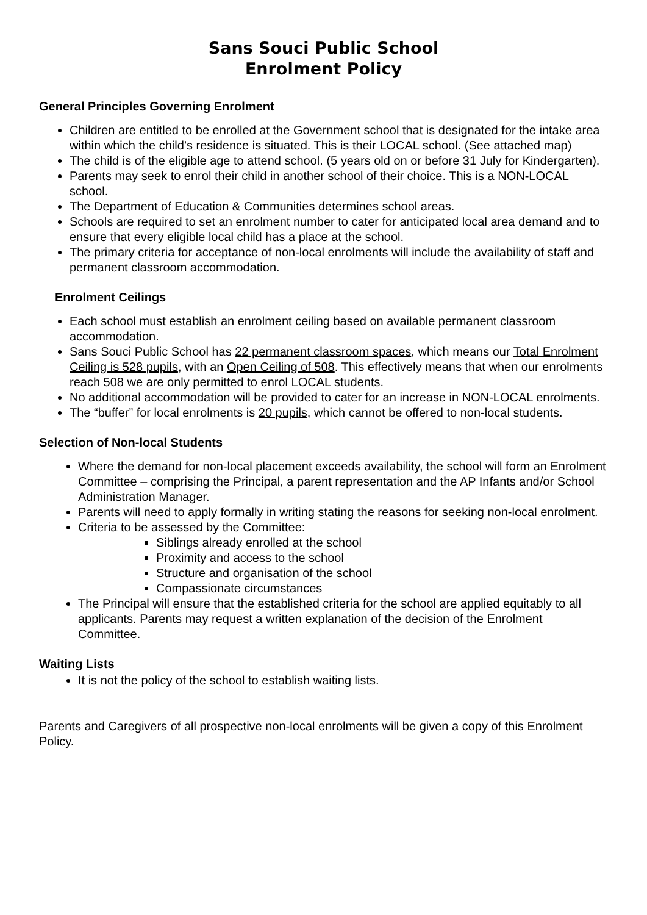Sans Souci Public School
Enrolment Policy
General Principles Governing Enrolment
Children are entitled to be enrolled at the Government school that is designated for the intake area within which the child’s residence is situated. This is their LOCAL school. (See attached map)
The child is of the eligible age to attend school. (5 years old on or before 31 July for Kindergarten).
Parents may seek to enrol their child in another school of their choice. This is a NON-LOCAL school.
The Department of Education & Communities determines school areas.
Schools are required to set an enrolment number to cater for anticipated local area demand and to ensure that every eligible local child has a place at the school.
The primary criteria for acceptance of non-local enrolments will include the availability of staff and permanent classroom accommodation.
Enrolment Ceilings
Each school must establish an enrolment ceiling based on available permanent classroom accommodation.
Sans Souci Public School has 22 permanent classroom spaces, which means our Total Enrolment Ceiling is 528 pupils, with an Open Ceiling of 508. This effectively means that when our enrolments reach 508 we are only permitted to enrol LOCAL students.
No additional accommodation will be provided to cater for an increase in NON-LOCAL enrolments.
The “buffer” for local enrolments is 20 pupils, which cannot be offered to non-local students.
Selection of Non-local Students
Where the demand for non-local placement exceeds availability, the school will form an Enrolment Committee – comprising the Principal, a parent representation and the AP Infants and/or School Administration Manager.
Parents will need to apply formally in writing stating the reasons for seeking non-local enrolment.
Criteria to be assessed by the Committee:
Siblings already enrolled at the school
Proximity and access to the school
Structure and organisation of the school
Compassionate circumstances
The Principal will ensure that the established criteria for the school are applied equitably to all applicants. Parents may request a written explanation of the decision of the Enrolment Committee.
Waiting Lists
It is not the policy of the school to establish waiting lists.
Parents and Caregivers of all prospective non-local enrolments will be given a copy of this Enrolment Policy.